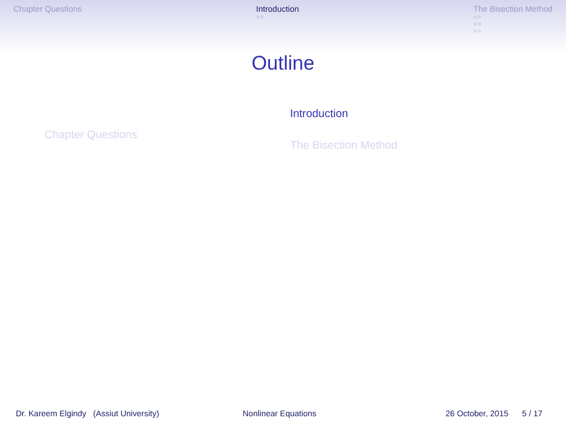Chapter Questions Introduction
○○
The Bisection Method
○○
○○
○○
Outline
Chapter Questions
Introduction
The Bisection Method
Dr. Kareem Elgindy (Assiut University) Nonlinear Equations 26 October, 2015 5 / 17